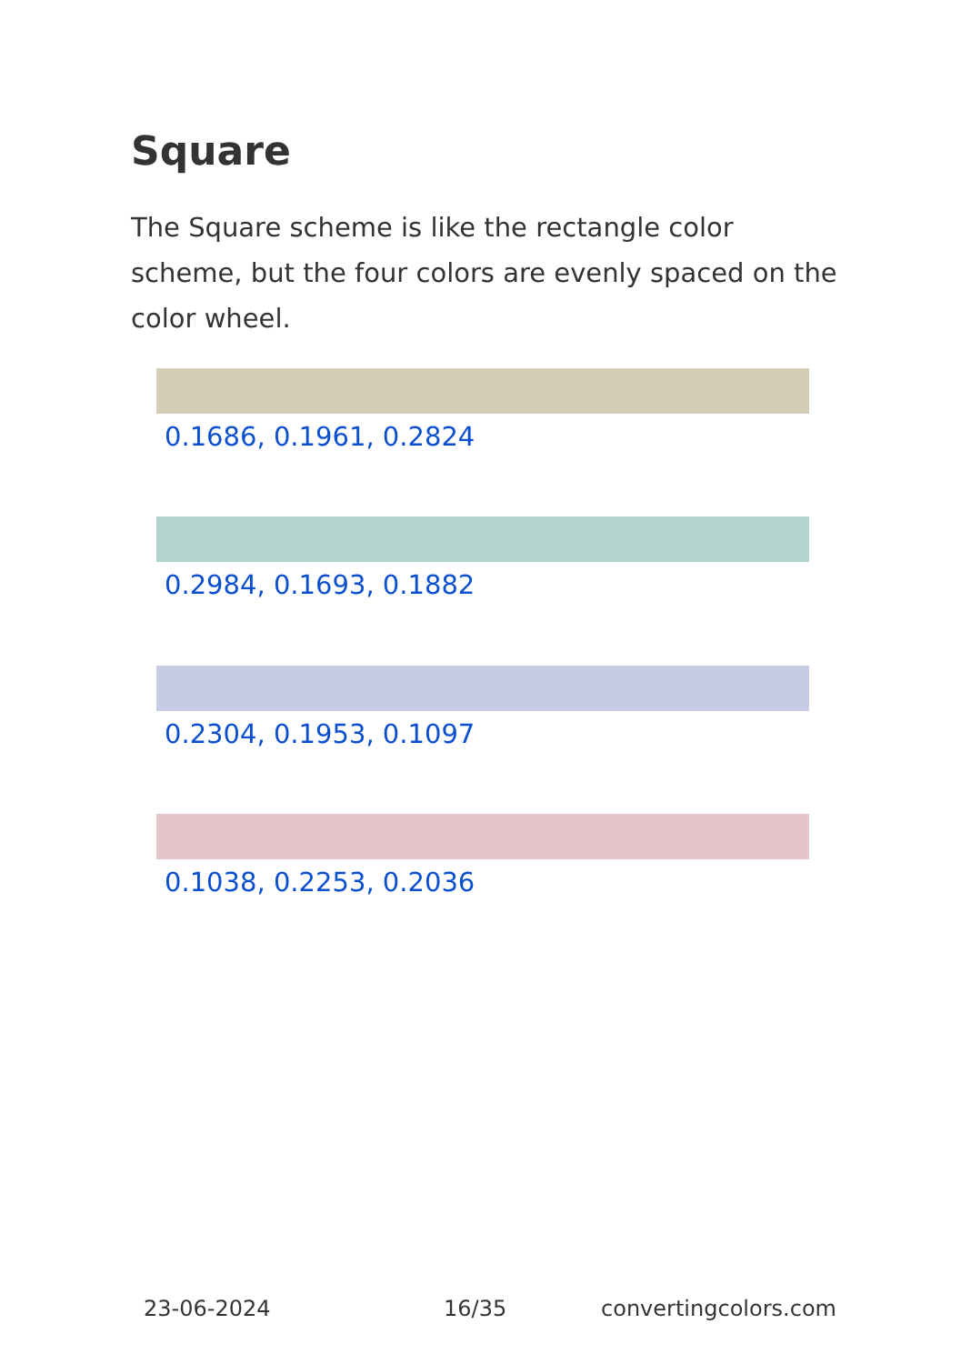Square
The Square scheme is like the rectangle color scheme, but the four colors are evenly spaced on the color wheel.
0.1686, 0.1961, 0.2824
0.2984, 0.1693, 0.1882
0.2304, 0.1953, 0.1097
0.1038, 0.2253, 0.2036
23-06-2024 16/35 convertingcolors.com